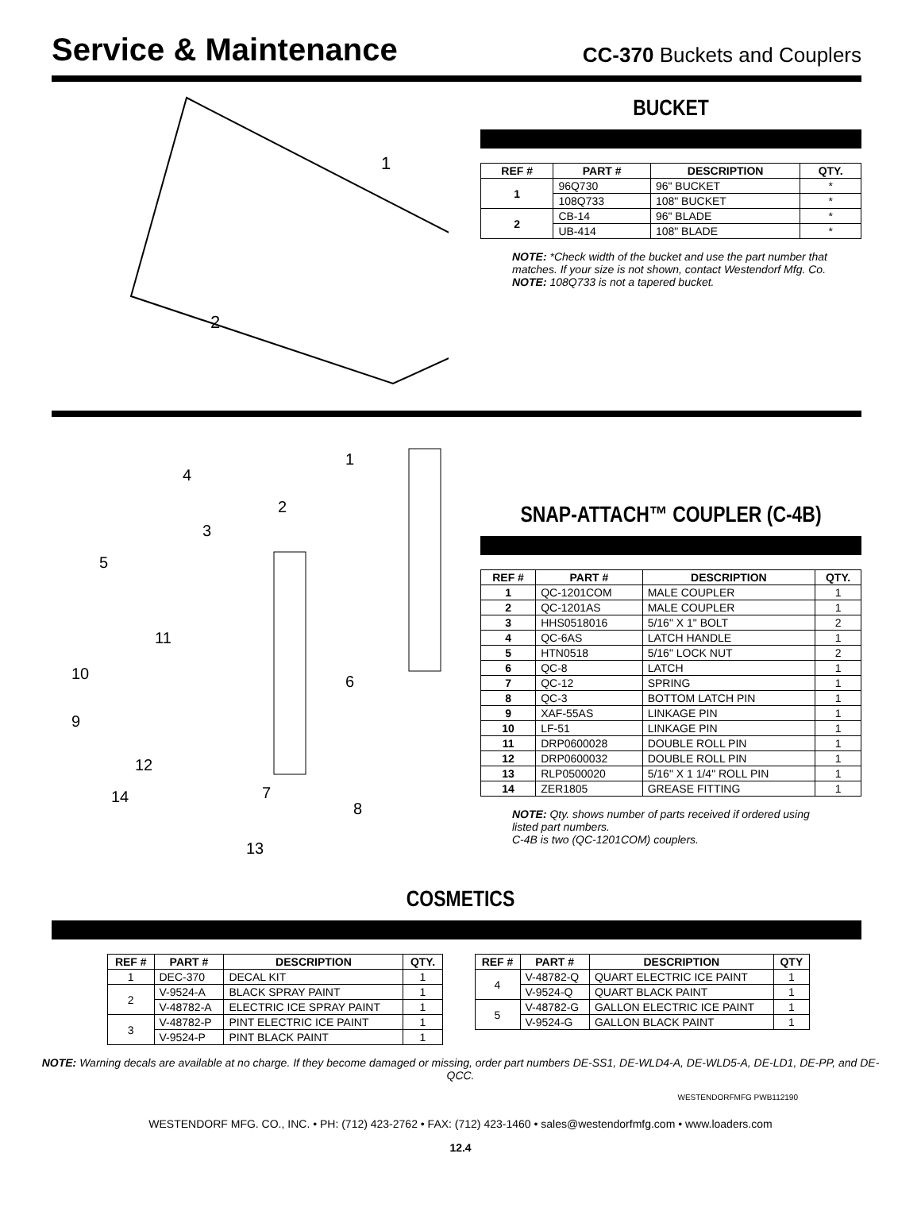Service & Maintenance
CC-370 Buckets and Couplers
1
2
BUCKET
| REF # | PART # | DESCRIPTION | QTY. |
| --- | --- | --- | --- |
| 1 | 96Q730 | 96" BUCKET | * |
| | 108Q733 | 108" BUCKET | * |
| 2 | CB-14 | 96" BLADE | * |
| | UB-414 | 108" BLADE | * |
NOTE: *Check width of the bucket and use the part number that matches. If your size is not shown, contact Westendorf Mfg. Co.
NOTE: 108Q733 is not a tapered bucket.
1
2
3
4
5
6
7
8
9
10
11
12
13
14
SNAP-ATTACH™ COUPLER (C-4B)
| REF # | PART # | DESCRIPTION | QTY. |
| --- | --- | --- | --- |
| 1 | QC-1201COM | MALE COUPLER | 1 |
| 2 | QC-1201AS | MALE COUPLER | 1 |
| 3 | HHS0518016 | 5/16" X 1" BOLT | 2 |
| 4 | QC-6AS | LATCH HANDLE | 1 |
| 5 | HTN0518 | 5/16" LOCK NUT | 2 |
| 6 | QC-8 | LATCH | 1 |
| 7 | QC-12 | SPRING | 1 |
| 8 | QC-3 | BOTTOM LATCH PIN | 1 |
| 9 | XAF-55AS | LINKAGE PIN | 1 |
| 10 | LF-51 | LINKAGE PIN | 1 |
| 11 | DRP0600028 | DOUBLE ROLL PIN | 1 |
| 12 | DRP0600032 | DOUBLE ROLL PIN | 1 |
| 13 | RLP0500020 | 5/16" X 1 1/4" ROLL PIN | 1 |
| 14 | ZER1805 | GREASE FITTING | 1 |
NOTE: Qty. shows number of parts received if ordered using listed part numbers.
C-4B is two (QC-1201COM) couplers.
COSMETICS
| REF # | PART # | DESCRIPTION | QTY. |
| --- | --- | --- | --- |
| 1 | DEC-370 | DECAL KIT | 1 |
| 2 | V-9524-A | BLACK SPRAY PAINT | 1 |
| | V-48782-A | ELECTRIC ICE SPRAY PAINT | 1 |
| 3 | V-48782-P | PINT ELECTRIC ICE PAINT | 1 |
| | V-9524-P | PINT BLACK PAINT | 1 |
| REF # | PART # | DESCRIPTION | QTY |
| --- | --- | --- | --- |
| 4 | V-48782-Q | QUART ELECTRIC ICE PAINT | 1 |
| | V-9524-Q | QUART BLACK PAINT | 1 |
| 5 | V-48782-G | GALLON ELECTRIC ICE PAINT | 1 |
| | V-9524-G | GALLON BLACK PAINT | 1 |
NOTE: Warning decals are available at no charge. If they become damaged or missing, order part numbers DE-SS1, DE-WLD4-A, DE-WLD5-A, DE-LD1, DE-PP, and DE-QCC.
WESTENDORFMFG PWB112190
WESTENDORF MFG. CO., INC. • PH: (712) 423-2762 • FAX: (712) 423-1460 • sales@westendorfmfg.com • www.loaders.com
12.4